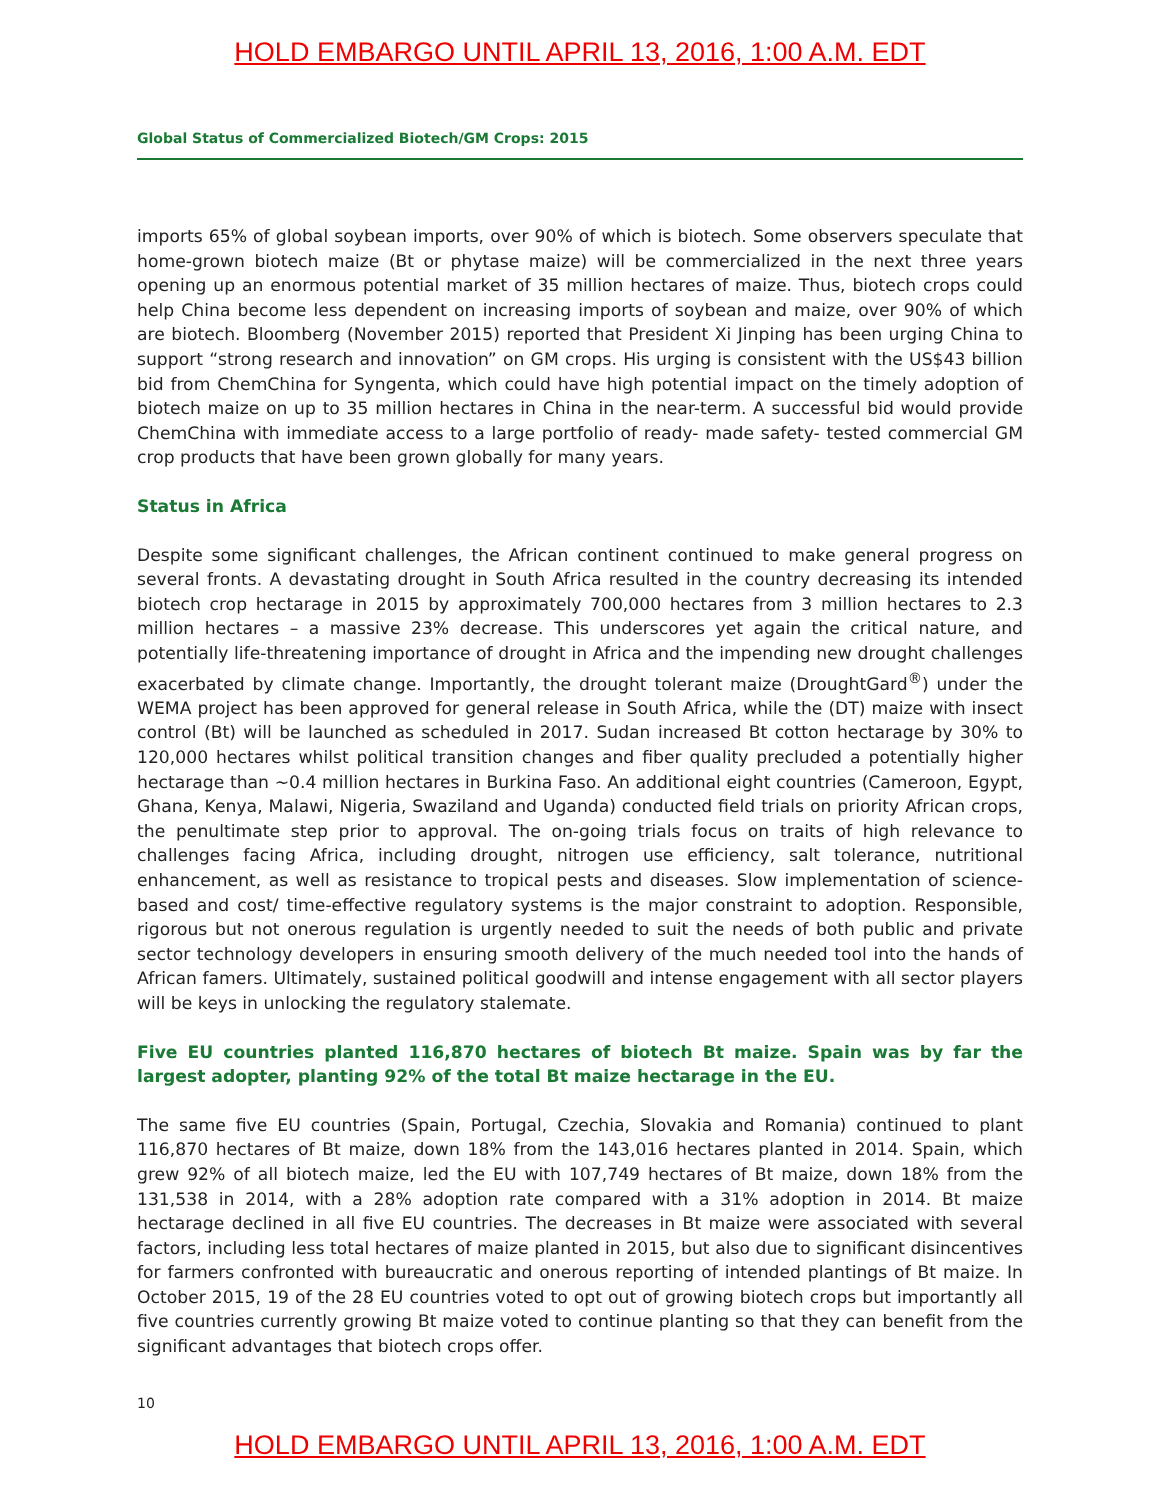HOLD EMBARGO UNTIL APRIL 13, 2016, 1:00 A.M. EDT
Global Status of Commercialized Biotech/GM Crops: 2015
imports 65% of global soybean imports, over 90% of which is biotech. Some observers speculate that home-grown biotech maize (Bt or phytase maize) will be commercialized in the next three years opening up an enormous potential market of 35 million hectares of maize. Thus, biotech crops could help China become less dependent on increasing imports of soybean and maize, over 90% of which are biotech. Bloomberg (November 2015) reported that President Xi Jinping has been urging China to support “strong research and innovation” on GM crops. His urging is consistent with the US$43 billion bid from ChemChina for Syngenta, which could have high potential impact on the timely adoption of biotech maize on up to 35 million hectares in China in the near-term. A successful bid would provide ChemChina with immediate access to a large portfolio of ready- made safety- tested commercial GM crop products that have been grown globally for many years.
Status in Africa
Despite some significant challenges, the African continent continued to make general progress on several fronts. A devastating drought in South Africa resulted in the country decreasing its intended biotech crop hectarage in 2015 by approximately 700,000 hectares from 3 million hectares to 2.3 million hectares – a massive 23% decrease. This underscores yet again the critical nature, and potentially life-threatening importance of drought in Africa and the impending new drought challenges exacerbated by climate change. Importantly, the drought tolerant maize (DroughtGard<sup>®</sup>) under the WEMA project has been approved for general release in South Africa, while the (DT) maize with insect control (Bt) will be launched as scheduled in 2017. Sudan increased Bt cotton hectarage by 30% to 120,000 hectares whilst political transition changes and fiber quality precluded a potentially higher hectarage than ~0.4 million hectares in Burkina Faso. An additional eight countries (Cameroon, Egypt, Ghana, Kenya, Malawi, Nigeria, Swaziland and Uganda) conducted field trials on priority African crops, the penultimate step prior to approval. The on-going trials focus on traits of high relevance to challenges facing Africa, including drought, nitrogen use efficiency, salt tolerance, nutritional enhancement, as well as resistance to tropical pests and diseases. Slow implementation of science-based and cost/ time-effective regulatory systems is the major constraint to adoption. Responsible, rigorous but not onerous regulation is urgently needed to suit the needs of both public and private sector technology developers in ensuring smooth delivery of the much needed tool into the hands of African famers. Ultimately, sustained political goodwill and intense engagement with all sector players will be keys in unlocking the regulatory stalemate.
Five EU countries planted 116,870 hectares of biotech Bt maize. Spain was by far the largest adopter, planting 92% of the total Bt maize hectarage in the EU.
The same five EU countries (Spain, Portugal, Czechia, Slovakia and Romania) continued to plant 116,870 hectares of Bt maize, down 18% from the 143,016 hectares planted in 2014. Spain, which grew 92% of all biotech maize, led the EU with 107,749 hectares of Bt maize, down 18% from the 131,538 in 2014, with a 28% adoption rate compared with a 31% adoption in 2014. Bt maize hectarage declined in all five EU countries. The decreases in Bt maize were associated with several factors, including less total hectares of maize planted in 2015, but also due to significant disincentives for farmers confronted with bureaucratic and onerous reporting of intended plantings of Bt maize. In October 2015, 19 of the 28 EU countries voted to opt out of growing biotech crops but importantly all five countries currently growing Bt maize voted to continue planting so that they can benefit from the significant advantages that biotech crops offer.
10
HOLD EMBARGO UNTIL APRIL 13, 2016, 1:00 A.M. EDT